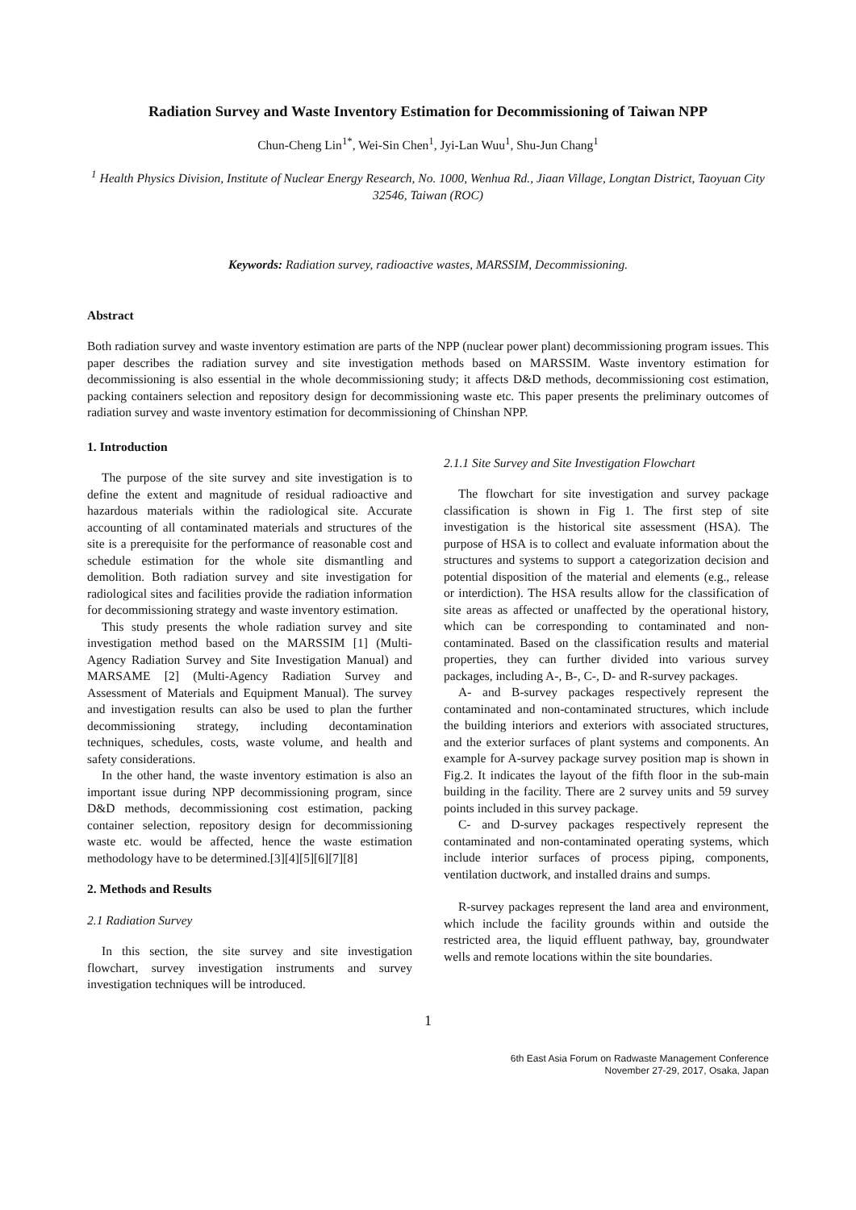Radiation Survey and Waste Inventory Estimation for Decommissioning of Taiwan NPP
Chun-Cheng Lin<sup>1*</sup>, Wei-Sin Chen<sup>1</sup>, Jyi-Lan Wuu<sup>1</sup>, Shu-Jun Chang<sup>1</sup>
<sup>1</sup> Health Physics Division, Institute of Nuclear Energy Research, No. 1000, Wenhua Rd., Jiaan Village, Longtan District, Taoyuan City 32546, Taiwan (ROC)
Keywords: Radiation survey, radioactive wastes, MARSSIM, Decommissioning.
Abstract
Both radiation survey and waste inventory estimation are parts of the NPP (nuclear power plant) decommissioning program issues. This paper describes the radiation survey and site investigation methods based on MARSSIM. Waste inventory estimation for decommissioning is also essential in the whole decommissioning study; it affects D&D methods, decommissioning cost estimation, packing containers selection and repository design for decommissioning waste etc. This paper presents the preliminary outcomes of radiation survey and waste inventory estimation for decommissioning of Chinshan NPP.
1. Introduction
The purpose of the site survey and site investigation is to define the extent and magnitude of residual radioactive and hazardous materials within the radiological site. Accurate accounting of all contaminated materials and structures of the site is a prerequisite for the performance of reasonable cost and schedule estimation for the whole site dismantling and demolition. Both radiation survey and site investigation for radiological sites and facilities provide the radiation information for decommissioning strategy and waste inventory estimation.
This study presents the whole radiation survey and site investigation method based on the MARSSIM [1] (Multi-Agency Radiation Survey and Site Investigation Manual) and MARSAME [2] (Multi-Agency Radiation Survey and Assessment of Materials and Equipment Manual). The survey and investigation results can also be used to plan the further decommissioning strategy, including decontamination techniques, schedules, costs, waste volume, and health and safety considerations.
In the other hand, the waste inventory estimation is also an important issue during NPP decommissioning program, since D&D methods, decommissioning cost estimation, packing container selection, repository design for decommissioning waste etc. would be affected, hence the waste estimation methodology have to be determined.[3][4][5][6][7][8]
2. Methods and Results
2.1 Radiation Survey
In this section, the site survey and site investigation flowchart, survey investigation instruments and survey investigation techniques will be introduced.
2.1.1 Site Survey and Site Investigation Flowchart
The flowchart for site investigation and survey package classification is shown in Fig 1. The first step of site investigation is the historical site assessment (HSA). The purpose of HSA is to collect and evaluate information about the structures and systems to support a categorization decision and potential disposition of the material and elements (e.g., release or interdiction). The HSA results allow for the classification of site areas as affected or unaffected by the operational history, which can be corresponding to contaminated and non-contaminated. Based on the classification results and material properties, they can further divided into various survey packages, including A-, B-, C-, D- and R-survey packages.
A- and B-survey packages respectively represent the contaminated and non-contaminated structures, which include the building interiors and exteriors with associated structures, and the exterior surfaces of plant systems and components. An example for A-survey package survey position map is shown in Fig.2. It indicates the layout of the fifth floor in the sub-main building in the facility. There are 2 survey units and 59 survey points included in this survey package.
C- and D-survey packages respectively represent the contaminated and non-contaminated operating systems, which include interior surfaces of process piping, components, ventilation ductwork, and installed drains and sumps.
R-survey packages represent the land area and environment, which include the facility grounds within and outside the restricted area, the liquid effluent pathway, bay, groundwater wells and remote locations within the site boundaries.
1
6th East Asia Forum on Radwaste Management Conference
November 27-29, 2017, Osaka, Japan